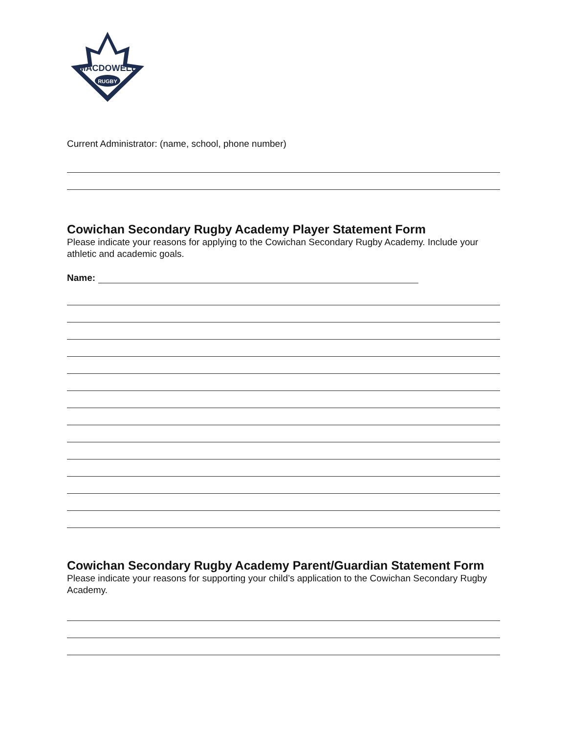MACDOWELL
RUGBY
Current Administrator: (name, school, phone number)
Cowichan Secondary Rugby Academy Player Statement Form
Please indicate your reasons for applying to the Cowichan Secondary Rugby Academy. Include your athletic and academic goals.
Name:
Cowichan Secondary Rugby Academy Parent/Guardian Statement Form
Please indicate your reasons for supporting your child’s application to the Cowichan Secondary Rugby Academy.